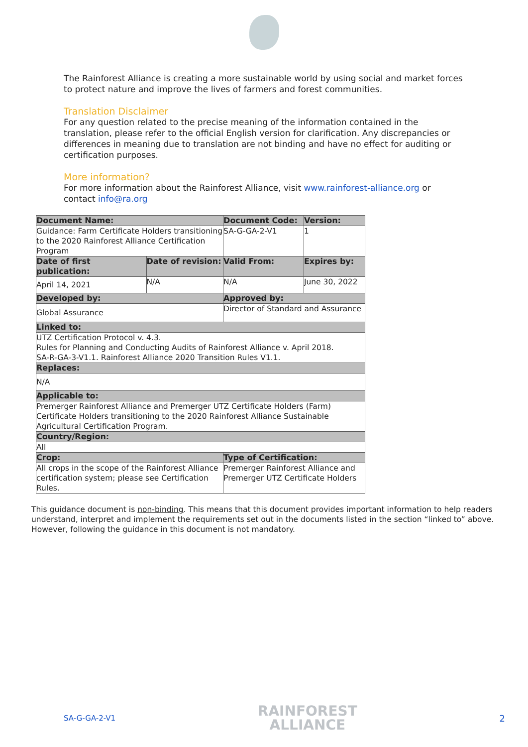The Rainforest Alliance is creating a more sustainable world by using social and market forces to protect nature and improve the lives of farmers and forest communities.
Translation Disclaimer
For any question related to the precise meaning of the information contained in the translation, please refer to the official English version for clarification. Any discrepancies or differences in meaning due to translation are not binding and have no effect for auditing or certification purposes.
More information?
For more information about the Rainforest Alliance, visit www.rainforest-alliance.org or contact info@ra.org
| Document Name: | | Document Code: | Version: |
| --- | --- | --- | --- |
| Guidance: Farm Certificate Holders transitioning to the 2020 Rainforest Alliance Certification Program | | SA-G-GA-2-V1 | 1 |
| Date of first publication: | Date of revision: | Valid From: | Expires by: |
| April 14, 2021 | N/A | N/A | June 30, 2022 |
| Developed by: | | Approved by: | |
| Global Assurance | | Director of Standard and Assurance | |
| Linked to: | | | |
| UTZ Certification Protocol v. 4.3. Rules for Planning and Conducting Audits of Rainforest Alliance v. April 2018. SA-R-GA-3-V1.1. Rainforest Alliance 2020 Transition Rules V1.1. | | | |
| Replaces: | | | |
| N/A | | | |
| Applicable to: | | | |
| Premerger Rainforest Alliance and Premerger UTZ Certificate Holders (Farm) Certificate Holders transitioning to the 2020 Rainforest Alliance Sustainable Agricultural Certification Program. | | | |
| Country/Region: | | | |
| All | | | |
| Crop: | | Type of Certification: | |
| All crops in the scope of the Rainforest Alliance certification system; please see Certification Rules. | | Premerger Rainforest Alliance and Premerger UTZ Certificate Holders | |
This guidance document is non-binding. This means that this document provides important information to help readers understand, interpret and implement the requirements set out in the documents listed in the section “linked to” above. However, following the guidance in this document is not mandatory.
SA-G-GA-2-V1
RAINFOREST
ALLIANCE
2